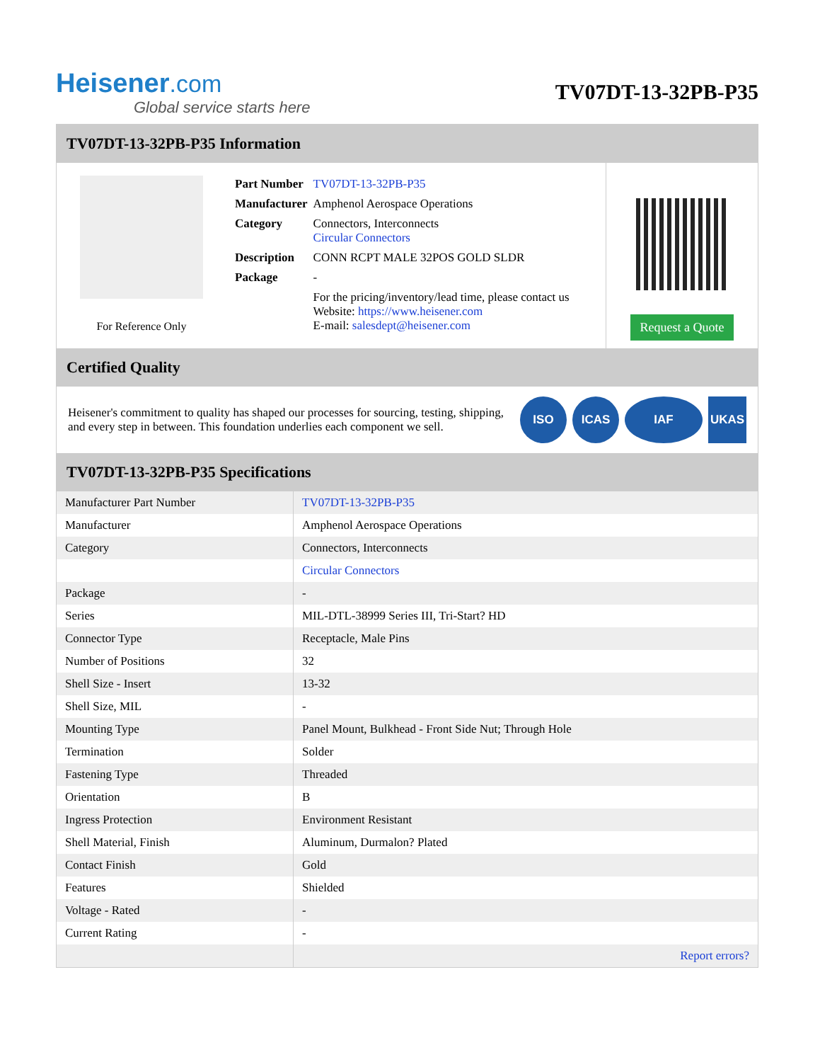Heisener.com
Global service starts here
TV07DT-13-32PB-P35
TV07DT-13-32PB-P35 Information
For Reference Only
| Part Number | TV07DT-13-32PB-P35 |
| Manufacturer | Amphenol Aerospace Operations |
| Category | Connectors, Interconnects Circular Connectors |
| Description | CONN RCPT MALE 32POS GOLD SLDR |
| Package | - |
| | For the pricing/inventory/lead time, please contact us Website: https://www.heisener.com E-mail: salesdept@heisener.com |
Request a Quote
Certified Quality
Heisener's commitment to quality has shaped our processes for sourcing, testing, shipping, and every step in between. This foundation underlies each component we sell.
ISO ICAS IAF UKAS
TV07DT-13-32PB-P35 Specifications
| Manufacturer Part Number | TV07DT-13-32PB-P35 |
| Manufacturer | Amphenol Aerospace Operations |
| Category | Connectors, Interconnects |
| | Circular Connectors |
| Package | - |
| Series | MIL-DTL-38999 Series III, Tri-Start? HD |
| Connector Type | Receptacle, Male Pins |
| Number of Positions | 32 |
| Shell Size - Insert | 13-32 |
| Shell Size, MIL | - |
| Mounting Type | Panel Mount, Bulkhead - Front Side Nut; Through Hole |
| Termination | Solder |
| Fastening Type | Threaded |
| Orientation | B |
| Ingress Protection | Environment Resistant |
| Shell Material, Finish | Aluminum, Durmalon? Plated |
| Contact Finish | Gold |
| Features | Shielded |
| Voltage - Rated | - |
| Current Rating | - |
| | Report errors? |